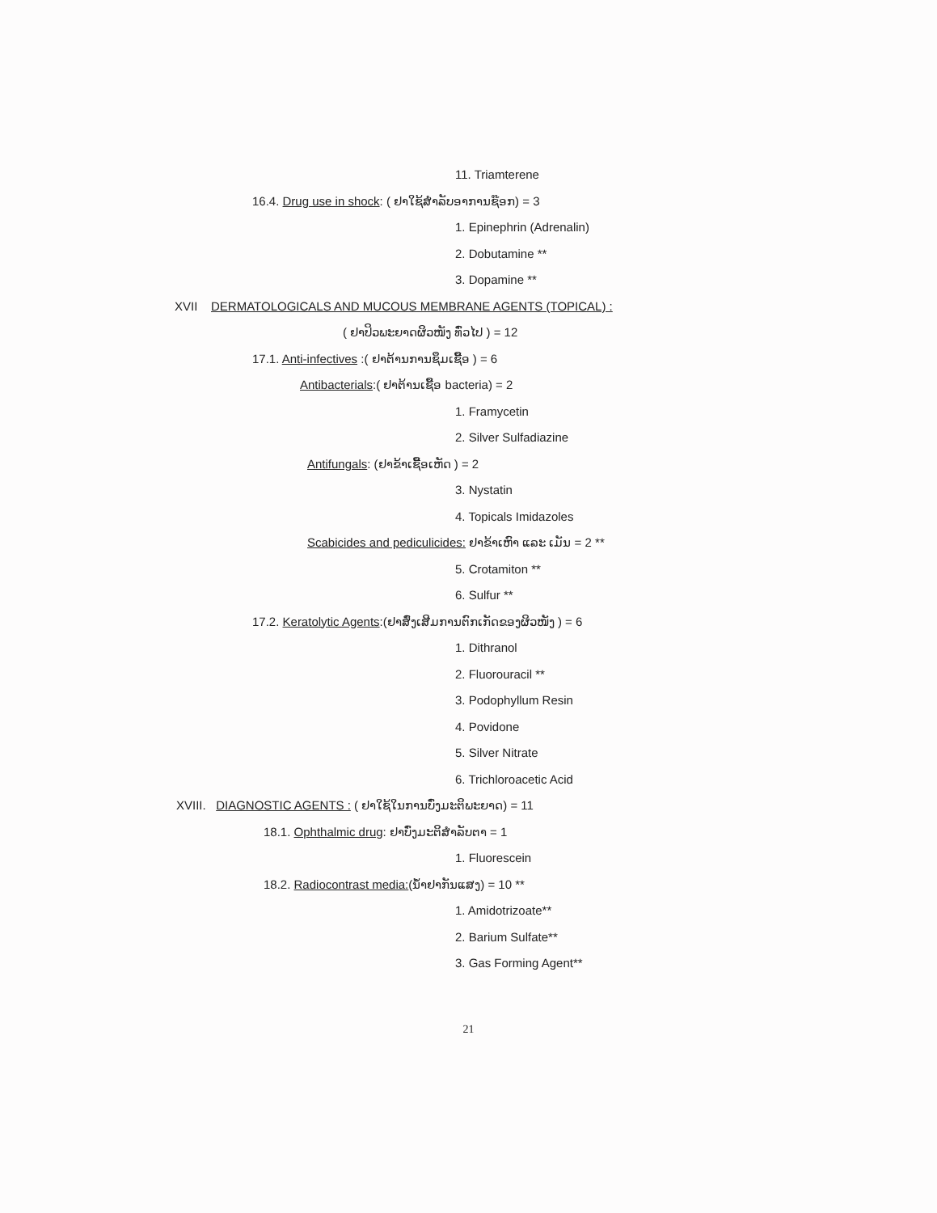11. Triamterene
16.4. Drug use in shock: ( ຢາໃຊ້ສຳລັບອາການຊ໊ອກ) = 3
1. Epinephrin (Adrenalin)
2. Dobutamine **
3. Dopamine **
XVII DERMATOLOGICALS AND MUCOUS MEMBRANE AGENTS (TOPICAL) :
( ຢາປິວພະຍາດຜິວໜັງ ທົ່ວໄປ ) = 12
17.1. Anti-infectives :( ຢາຕ້ານການຊຶມເຊື້ອ ) = 6
Antibacterials:( ຢາຕ້ານເຊື້ອ bacteria) = 2
1. Framycetin
2. Silver Sulfadiazine
Antifungals: (ຢາຂ້າເຊື້ອເຫັດ ) = 2
3. Nystatin
4. Topicals Imidazoles
Scabicides and pediculicides: ຢາຂ້າເຫົາ ແລະ ເມັນ = 2 **
5. Crotamiton **
6. Sulfur **
17.2. Keratolytic Agents:(ຢາສົ່ງເສີມການຕົກເກັດຂອງຜິວໜັງ ) = 6
1. Dithranol
2. Fluorouracil **
3. Podophyllum Resin
4. Povidone
5. Silver Nitrate
6. Trichloroacetic Acid
XVIII. DIAGNOSTIC AGENTS : ( ຢາໃຊ້ໃນການບົ່ງມະຕິພະຍາດ) = 11
18.1. Ophthalmic drug: ຢາບົ່ງມະຕິສຳລັບຕາ = 1
1. Fluorescein
18.2. Radiocontrast media:(ນ້ຳຢາກັນແສງ) = 10 **
1. Amidotrizoate**
2. Barium Sulfate**
3. Gas Forming Agent**
21